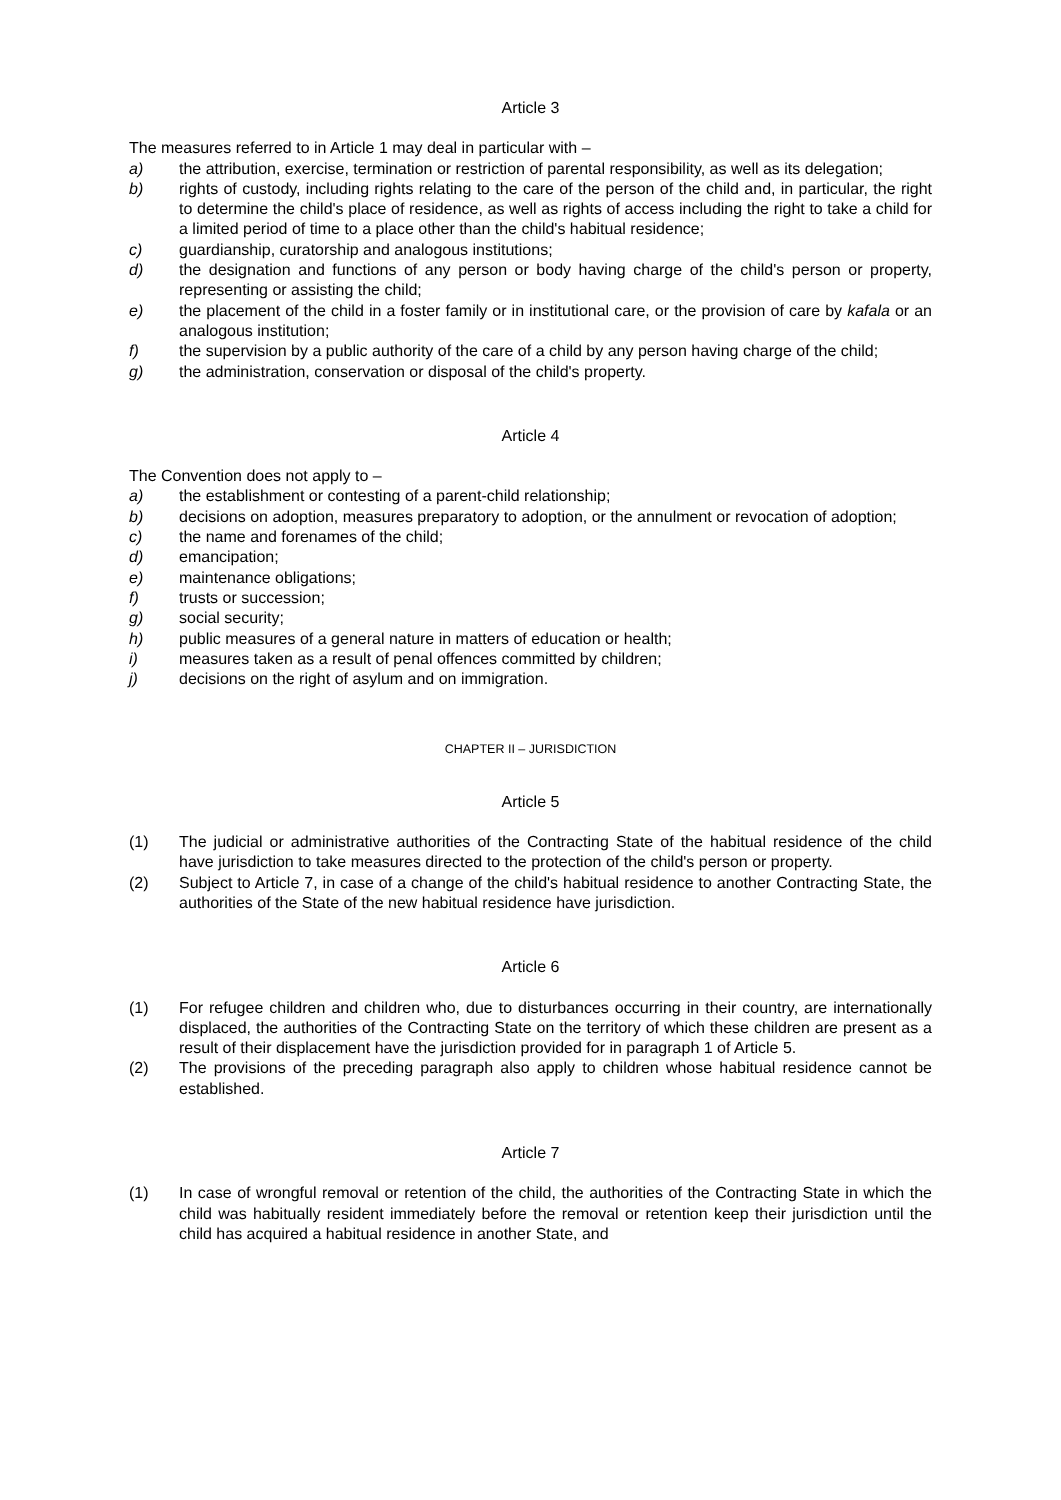Article 3
The measures referred to in Article 1 may deal in particular with –
a) the attribution, exercise, termination or restriction of parental responsibility, as well as its delegation;
b) rights of custody, including rights relating to the care of the person of the child and, in particular, the right to determine the child's place of residence, as well as rights of access including the right to take a child for a limited period of time to a place other than the child's habitual residence;
c) guardianship, curatorship and analogous institutions;
d) the designation and functions of any person or body having charge of the child's person or property, representing or assisting the child;
e) the placement of the child in a foster family or in institutional care, or the provision of care by kafala or an analogous institution;
f) the supervision by a public authority of the care of a child by any person having charge of the child;
g) the administration, conservation or disposal of the child's property.
Article 4
The Convention does not apply to –
a) the establishment or contesting of a parent-child relationship;
b) decisions on adoption, measures preparatory to adoption, or the annulment or revocation of adoption;
c) the name and forenames of the child;
d) emancipation;
e) maintenance obligations;
f) trusts or succession;
g) social security;
h) public measures of a general nature in matters of education or health;
i) measures taken as a result of penal offences committed by children;
j) decisions on the right of asylum and on immigration.
CHAPTER II – JURISDICTION
Article 5
(1) The judicial or administrative authorities of the Contracting State of the habitual residence of the child have jurisdiction to take measures directed to the protection of the child's person or property.
(2) Subject to Article 7, in case of a change of the child's habitual residence to another Contracting State, the authorities of the State of the new habitual residence have jurisdiction.
Article 6
(1) For refugee children and children who, due to disturbances occurring in their country, are internationally displaced, the authorities of the Contracting State on the territory of which these children are present as a result of their displacement have the jurisdiction provided for in paragraph 1 of Article 5.
(2) The provisions of the preceding paragraph also apply to children whose habitual residence cannot be established.
Article 7
(1) In case of wrongful removal or retention of the child, the authorities of the Contracting State in which the child was habitually resident immediately before the removal or retention keep their jurisdiction until the child has acquired a habitual residence in another State, and